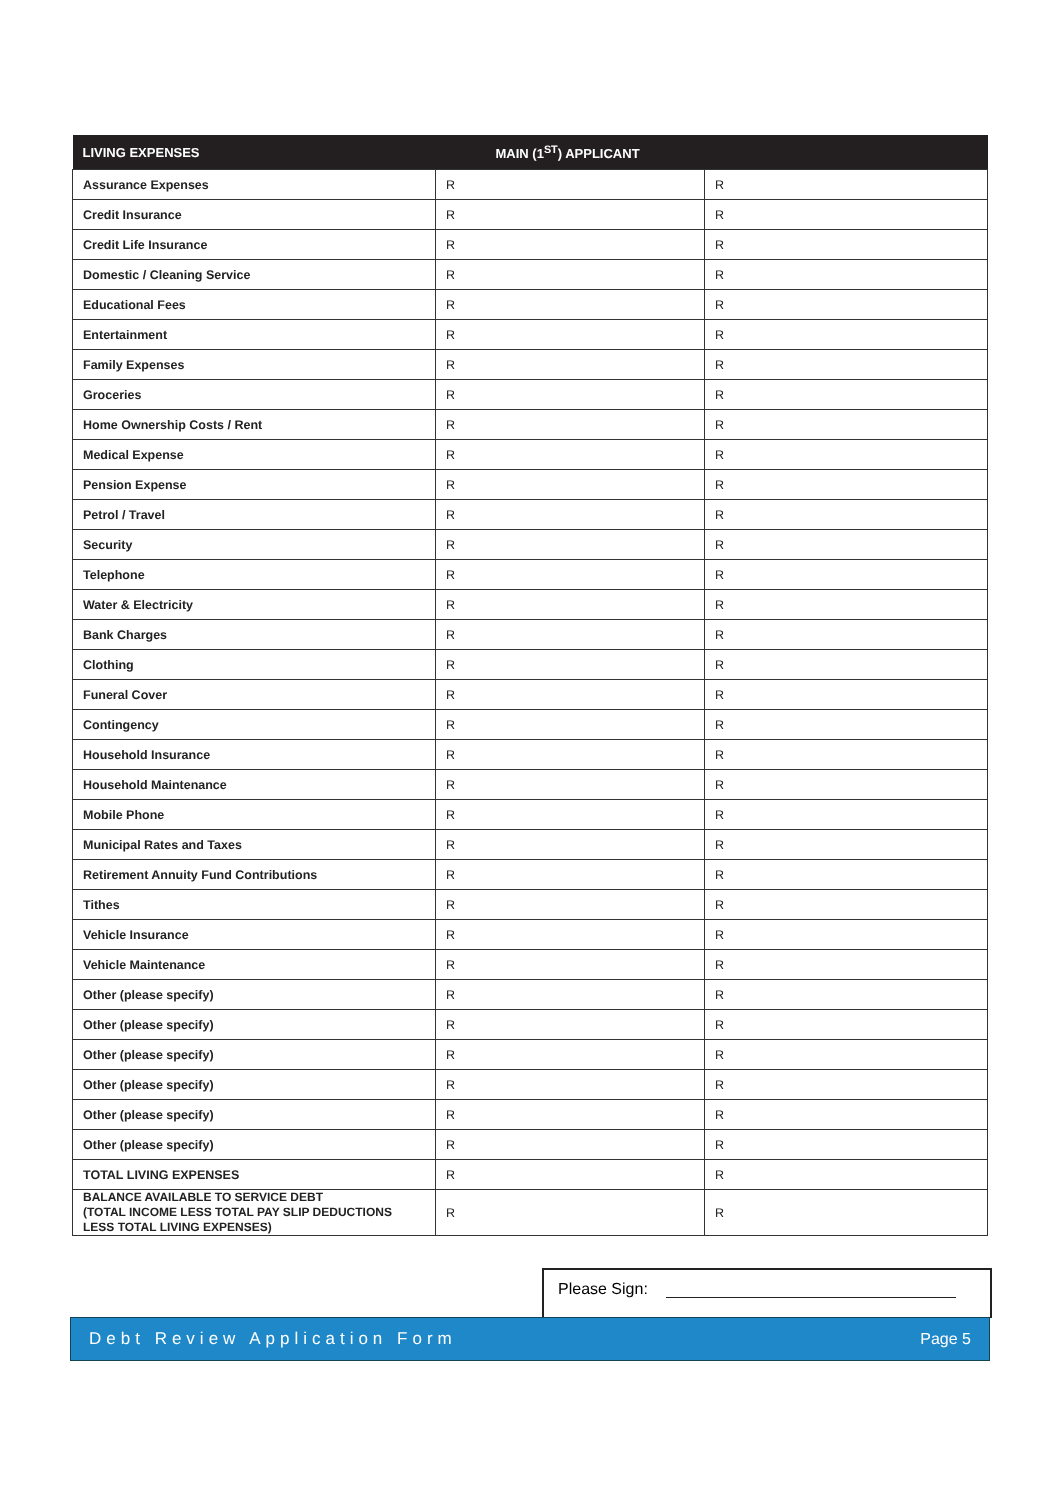| LIVING EXPENSES | MAIN (1<sup>ST</sup>) APPLICANT | |
| --- | --- | --- |
| Assurance Expenses | R | R |
| Credit Insurance | R | R |
| Credit Life Insurance | R | R |
| Domestic / Cleaning Service | R | R |
| Educational Fees | R | R |
| Entertainment | R | R |
| Family Expenses | R | R |
| Groceries | R | R |
| Home Ownership Costs / Rent | R | R |
| Medical Expense | R | R |
| Pension Expense | R | R |
| Petrol / Travel | R | R |
| Security | R | R |
| Telephone | R | R |
| Water & Electricity | R | R |
| Bank Charges | R | R |
| Clothing | R | R |
| Funeral Cover | R | R |
| Contingency | R | R |
| Household Insurance | R | R |
| Household Maintenance | R | R |
| Mobile Phone | R | R |
| Municipal Rates and Taxes | R | R |
| Retirement Annuity Fund Contributions | R | R |
| Tithes | R | R |
| Vehicle Insurance | R | R |
| Vehicle Maintenance | R | R |
| Other (please specify) | R | R |
| Other (please specify) | R | R |
| Other (please specify) | R | R |
| Other (please specify) | R | R |
| Other (please specify) | R | R |
| Other (please specify) | R | R |
| TOTAL LIVING EXPENSES | R | R |
| BALANCE AVAILABLE TO SERVICE DEBT (TOTAL INCOME LESS TOTAL PAY SLIP DEDUCTIONS LESS TOTAL LIVING EXPENSES) | R | R |
Please Sign:
Debt Review Application Form Page 5